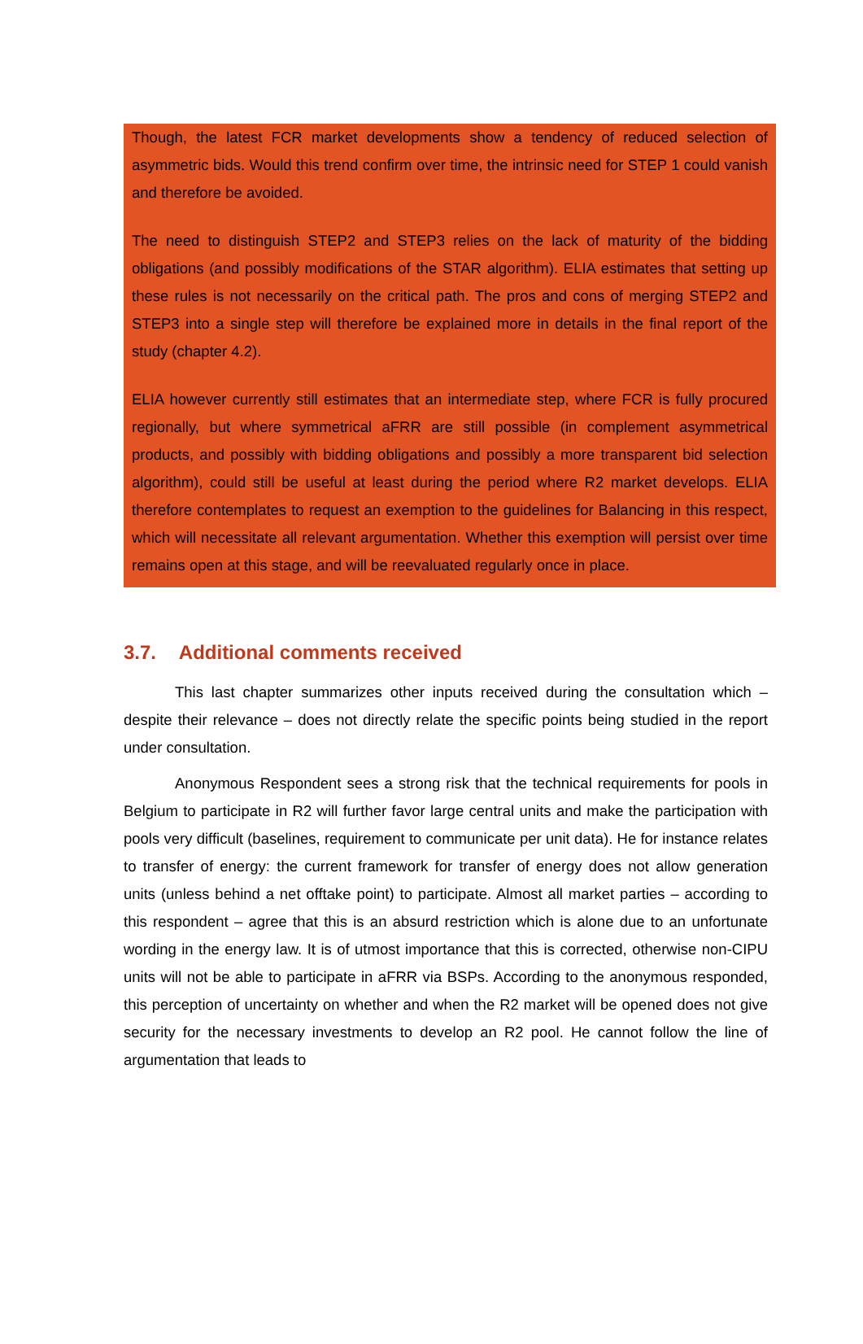Though, the latest FCR market developments show a tendency of reduced selection of asymmetric bids. Would this trend confirm over time, the intrinsic need for STEP 1 could vanish and therefore be avoided.
The need to distinguish STEP2 and STEP3 relies on the lack of maturity of the bidding obligations (and possibly modifications of the STAR algorithm). ELIA estimates that setting up these rules is not necessarily on the critical path. The pros and cons of merging STEP2 and STEP3 into a single step will therefore be explained more in details in the final report of the study (chapter 4.2).
ELIA however currently still estimates that an intermediate step, where FCR is fully procured regionally, but where symmetrical aFRR are still possible (in complement asymmetrical products, and possibly with bidding obligations and possibly a more transparent bid selection algorithm), could still be useful at least during the period where R2 market develops. ELIA therefore contemplates to request an exemption to the guidelines for Balancing in this respect, which will necessitate all relevant argumentation. Whether this exemption will persist over time remains open at this stage, and will be reevaluated regularly once in place.
3.7. Additional comments received
This last chapter summarizes other inputs received during the consultation which – despite their relevance – does not directly relate the specific points being studied in the report under consultation.
Anonymous Respondent sees a strong risk that the technical requirements for pools in Belgium to participate in R2 will further favor large central units and make the participation with pools very difficult (baselines, requirement to communicate per unit data). He for instance relates to transfer of energy: the current framework for transfer of energy does not allow generation units (unless behind a net offtake point) to participate. Almost all market parties – according to this respondent – agree that this is an absurd restriction which is alone due to an unfortunate wording in the energy law. It is of utmost importance that this is corrected, otherwise non-CIPU units will not be able to participate in aFRR via BSPs. According to the anonymous responded, this perception of uncertainty on whether and when the R2 market will be opened does not give security for the necessary investments to develop an R2 pool. He cannot follow the line of argumentation that leads to